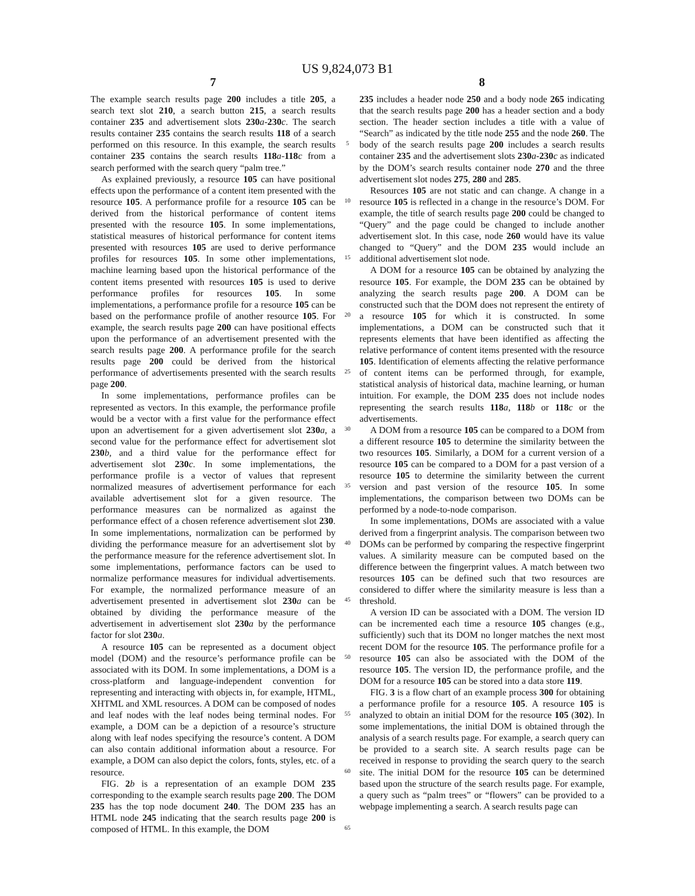US 9,824,073 B1
7
The example search results page 200 includes a title 205, a search text slot 210, a search button 215, a search results container 235 and advertisement slots 230 a-230 c. The search results container 235 contains the search results 118 of a search performed on this resource. In this example, the search results container 235 contains the search results 118 a-118 c from a search performed with the search query “palm tree.”
As explained previously, a resource 105 can have positional effects upon the performance of a content item presented with the resource 105. A performance profile for a resource 105 can be derived from the historical performance of content items presented with the resource 105. In some implementations, statistical measures of historical performance for content items presented with resources 105 are used to derive performance profiles for resources 105. In some other implementations, machine learning based upon the historical performance of the content items presented with resources 105 is used to derive performance profiles for resources 105. In some implementations, a performance profile for a resource 105 can be based on the performance profile of another resource 105. For example, the search results page 200 can have positional effects upon the performance of an advertisement presented with the search results page 200. A performance profile for the search results page 200 could be derived from the historical performance of advertisements presented with the search results page 200.
In some implementations, performance profiles can be represented as vectors. In this example, the performance profile would be a vector with a first value for the performance effect upon an advertisement for a given advertisement slot 230 a, a second value for the performance effect for advertisement slot 230 b, and a third value for the performance effect for advertisement slot 230 c. In some implementations, the performance profile is a vector of values that represent normalized measures of advertisement performance for each available advertisement slot for a given resource. The performance measures can be normalized as against the performance effect of a chosen reference advertisement slot 230. In some implementations, normalization can be performed by dividing the performance measure for an advertisement slot by the performance measure for the reference advertisement slot. In some implementations, performance factors can be used to normalize performance measures for individual advertisements. For example, the normalized performance measure of an advertisement presented in advertisement slot 230 a can be obtained by dividing the performance measure of the advertisement in advertisement slot 230 a by the performance factor for slot 230 a.
A resource 105 can be represented as a document object model (DOM) and the resource’s performance profile can be associated with its DOM. In some implementations, a DOM is a cross-platform and language-independent convention for representing and interacting with objects in, for example, HTML, XHTML and XML resources. A DOM can be composed of nodes and leaf nodes with the leaf nodes being terminal nodes. For example, a DOM can be a depiction of a resource’s structure along with leaf nodes specifying the resource’s content. A DOM can also contain additional information about a resource. For example, a DOM can also depict the colors, fonts, styles, etc. of a resource.
FIG. 2 b is a representation of an example DOM 235 corresponding to the example search results page 200. The DOM 235 has the top node document 240. The DOM 235 has an HTML node 245 indicating that the search results page 200 is composed of HTML. In this example, the DOM
5
10
15
20
25
30
35
40
45
50
55
60
65
8
235 includes a header node 250 and a body node 265 indicating that the search results page 200 has a header section and a body section. The header section includes a title with a value of “Search” as indicated by the title node 255 and the node 260. The body of the search results page 200 includes a search results container 235 and the advertisement slots 230 a-230 c as indicated by the DOM’s search results container node 270 and the three advertisement slot nodes 275, 280 and 285.
Resources 105 are not static and can change. A change in a resource 105 is reflected in a change in the resource’s DOM. For example, the title of search results page 200 could be changed to “Query” and the page could be changed to include another advertisement slot. In this case, node 260 would have its value changed to “Query” and the DOM 235 would include an additional advertisement slot node.
A DOM for a resource 105 can be obtained by analyzing the resource 105. For example, the DOM 235 can be obtained by analyzing the search results page 200. A DOM can be constructed such that the DOM does not represent the entirety of a resource 105 for which it is constructed. In some implementations, a DOM can be constructed such that it represents elements that have been identified as affecting the relative performance of content items presented with the resource 105. Identification of elements affecting the relative performance of content items can be performed through, for example, statistical analysis of historical data, machine learning, or human intuition. For example, the DOM 235 does not include nodes representing the search results 118 a, 118 b or 118 c or the advertisements.
A DOM from a resource 105 can be compared to a DOM from a different resource 105 to determine the similarity between the two resources 105. Similarly, a DOM for a current version of a resource 105 can be compared to a DOM for a past version of a resource 105 to determine the similarity between the current version and past version of the resource 105. In some implementations, the comparison between two DOMs can be performed by a node-to-node comparison.
In some implementations, DOMs are associated with a value derived from a fingerprint analysis. The comparison between two DOMs can be performed by comparing the respective fingerprint values. A similarity measure can be computed based on the difference between the fingerprint values. A match between two resources 105 can be defined such that two resources are considered to differ where the similarity measure is less than a threshold.
A version ID can be associated with a DOM. The version ID can be incremented each time a resource 105 changes (e.g., sufficiently) such that its DOM no longer matches the next most recent DOM for the resource 105. The performance profile for a resource 105 can also be associated with the DOM of the resource 105. The version ID, the performance profile, and the DOM for a resource 105 can be stored into a data store 119.
FIG. 3 is a flow chart of an example process 300 for obtaining a performance profile for a resource 105. A resource 105 is analyzed to obtain an initial DOM for the resource 105 (302). In some implementations, the initial DOM is obtained through the analysis of a search results page. For example, a search query can be provided to a search site. A search results page can be received in response to providing the search query to the search site. The initial DOM for the resource 105 can be determined based upon the structure of the search results page. For example, a query such as “palm trees” or “flowers” can be provided to a webpage implementing a search. A search results page can